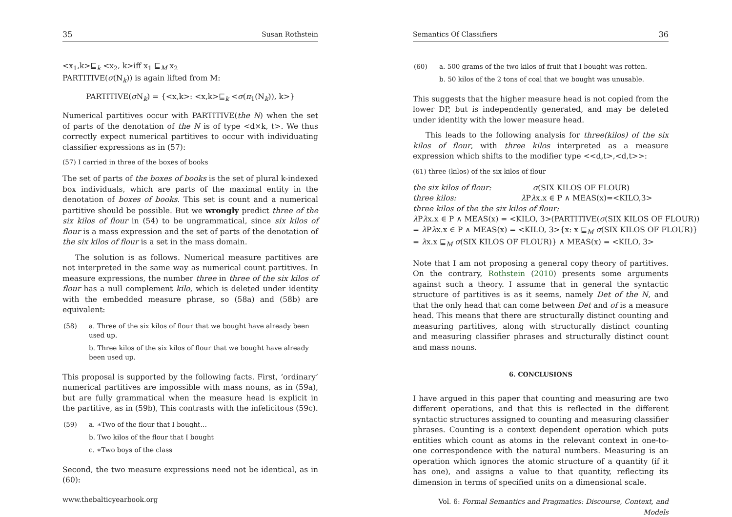35 Susan Rothstein
<x<sub>1</sub>,k>⊑<sub>k</sub> <x<sub>2</sub>, k>iff x<sub>1</sub> ⊑<sub>M</sub> x<sub>2</sub>
PARTITIVE(σ(N<sub>k</sub>)) is again lifted from M:
PARTITIVE(σ N<sub>k</sub>) = {<x,k>: <x,k>⊑<sub>k</sub> <σ(π<sub>1</sub>(N<sub>k</sub>)), k>}
Numerical partitives occur with PARTITIVE(the N) when the set of parts of the denotation of the N is of type <d×k, t>. We thus correctly expect numerical partitives to occur with individuating classifier expressions as in (57):
(57) I carried in three of the boxes of books
The set of parts of the boxes of books is the set of plural k-indexed box individuals, which are parts of the maximal entity in the denotation of boxes of books. This set is count and a numerical partitive should be possible. But we wrongly predict three of the six kilos of flour in (54) to be ungrammatical, since six kilos of flour is a mass expression and the set of parts of the denotation of the six kilos of flour is a set in the mass domain.
The solution is as follows. Numerical measure partitives are not interpreted in the same way as numerical count partitives. In measure expressions, the number three in three of the six kilos of flour has a null complement kilo, which is deleted under identity with the embedded measure phrase, so (58a) and (58b) are equivalent:
| (58) | a. Three of the six kilos of flour that we bought have already been used up. |
| | b. Three kilos of the six kilos of flour that we bought have already been used up. |
This proposal is supported by the following facts. First, ‘ordinary’ numerical partitives are impossible with mass nouns, as in (59a), but are fully grammatical when the measure head is explicit in the partitive, as in (59b), This contrasts with the infelicitous (59c).
| (59) | a. ∗Two of the flour that I bought… |
| | b. Two kilos of the flour that I bought |
| | c. ∗Two boys of the class |
Second, the two measure expressions need not be identical, as in (60):
www.thebalticyearbook.org
Semantics Of Classifiers 36
| (60) | a. 500 grams of the two kilos of fruit that I bought was rotten. |
| | b. 50 kilos of the 2 tons of coal that we bought was unusable. |
This suggests that the higher measure head is not copied from the lower DP, but is independently generated, and may be deleted under identity with the lower measure head.
This leads to the following analysis for three(kilos) of the six kilos of flour, with three kilos interpreted as a measure expression which shifts to the modifier type <<d,t>,<d,t>>:
(61) three (kilos) of the six kilos of flour
the six kilos of flour: σ(SIX KILOS OF FLOUR)
three kilos: λ Pλx.x ∈ P ∧ MEAS(x)=<KILO,3>
three kilos of the the six kilos of flour:
λ Pλx.x ∈ P ∧ MEAS(x) = <KILO, 3>(PARTITIVE(σ(SIX KILOS OF FLOUR))
= λ Pλx.x ∈ P ∧ MEAS(x) = <KILO, 3>{x: x ⊑<sub>M</sub> σ(SIX KILOS OF FLOUR)}
= λx.x ⊑<sub>M</sub> σ(SIX KILOS OF FLOUR)} ∧ MEAS(x) = <KILO, 3>
Note that I am not proposing a general copy theory of partitives. On the contrary, Rothstein (2010) presents some arguments against such a theory. I assume that in general the syntactic structure of partitives is as it seems, namely Det of the N, and that the only head that can come between Det and of is a measure head. This means that there are structurally distinct counting and measuring partitives, along with structurally distinct counting and measuring classifier phrases and structurally distinct count and mass nouns.
6. CONCLUSIONS
I have argued in this paper that counting and measuring are two different operations, and that this is reflected in the different syntactic structures assigned to counting and measuring classifier phrases. Counting is a context dependent operation which puts entities which count as atoms in the relevant context in one-to-one correspondence with the natural numbers. Measuring is an operation which ignores the atomic structure of a quantity (if it has one), and assigns a value to that quantity, reflecting its dimension in terms of specified units on a dimensional scale.
Vol. 6: Formal Semantics and Pragmatics: Discourse, Context, and Models